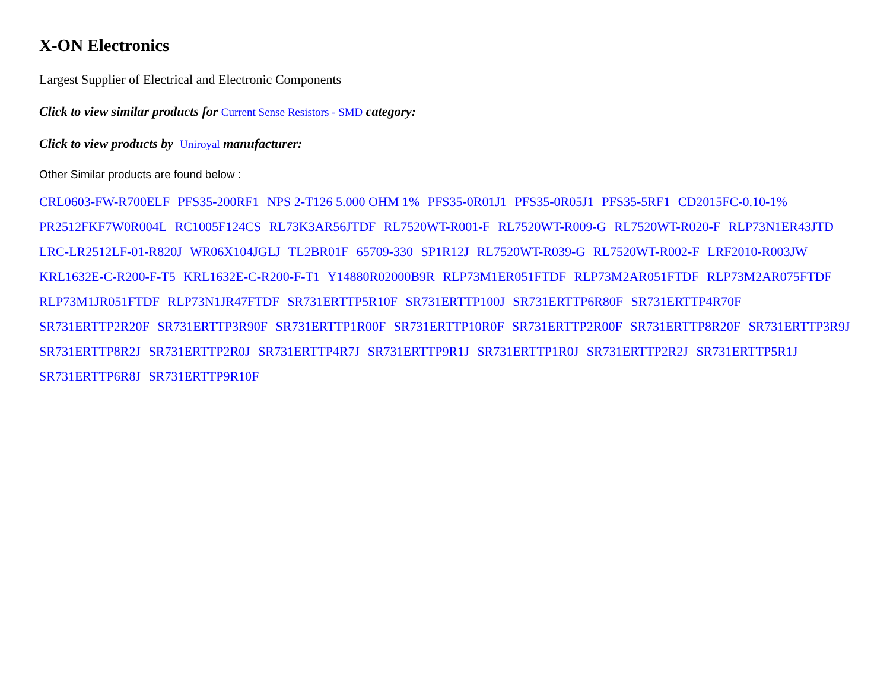X-ON Electronics
Largest Supplier of Electrical and Electronic Components
Click to view similar products for Current Sense Resistors - SMD category:
Click to view products by Uniroyal manufacturer:
Other Similar products are found below :
CRL0603-FW-R700ELF PFS35-200RF1 NPS 2-T126 5.000 OHM 1% PFS35-0R01J1 PFS35-0R05J1 PFS35-5RF1 CD2015FC-0.10-1% PR2512FKF7W0R004L RC1005F124CS RL73K3AR56JTDF RL7520WT-R001-F RL7520WT-R009-G RL7520WT-R020-F RLP73N1ER43JTD LRC-LR2512LF-01-R820J WR06X104JGLJ TL2BR01F 65709-330 SP1R12J RL7520WT-R039-G RL7520WT-R002-F LRF2010-R003JW KRL1632E-C-R200-F-T5 KRL1632E-C-R200-F-T1 Y14880R02000B9R RLP73M1ER051FTDF RLP73M2AR051FTDF RLP73M2AR075FTDF RLP73M1JR051FTDF RLP73N1JR47FTDF SR731ERTTP5R10F SR731ERTTP100J SR731ERTTP6R80F SR731ERTTP4R70F SR731ERTTP2R20F SR731ERTTP3R90F SR731ERTTP1R00F SR731ERTTP10R0F SR731ERTTP2R00F SR731ERTTP8R20F SR731ERTTP3R9J SR731ERTTP8R2J SR731ERTTP2R0J SR731ERTTP4R7J SR731ERTTP9R1J SR731ERTTP1R0J SR731ERTTP2R2J SR731ERTTP5R1J SR731ERTTP6R8J SR731ERTTP9R10F